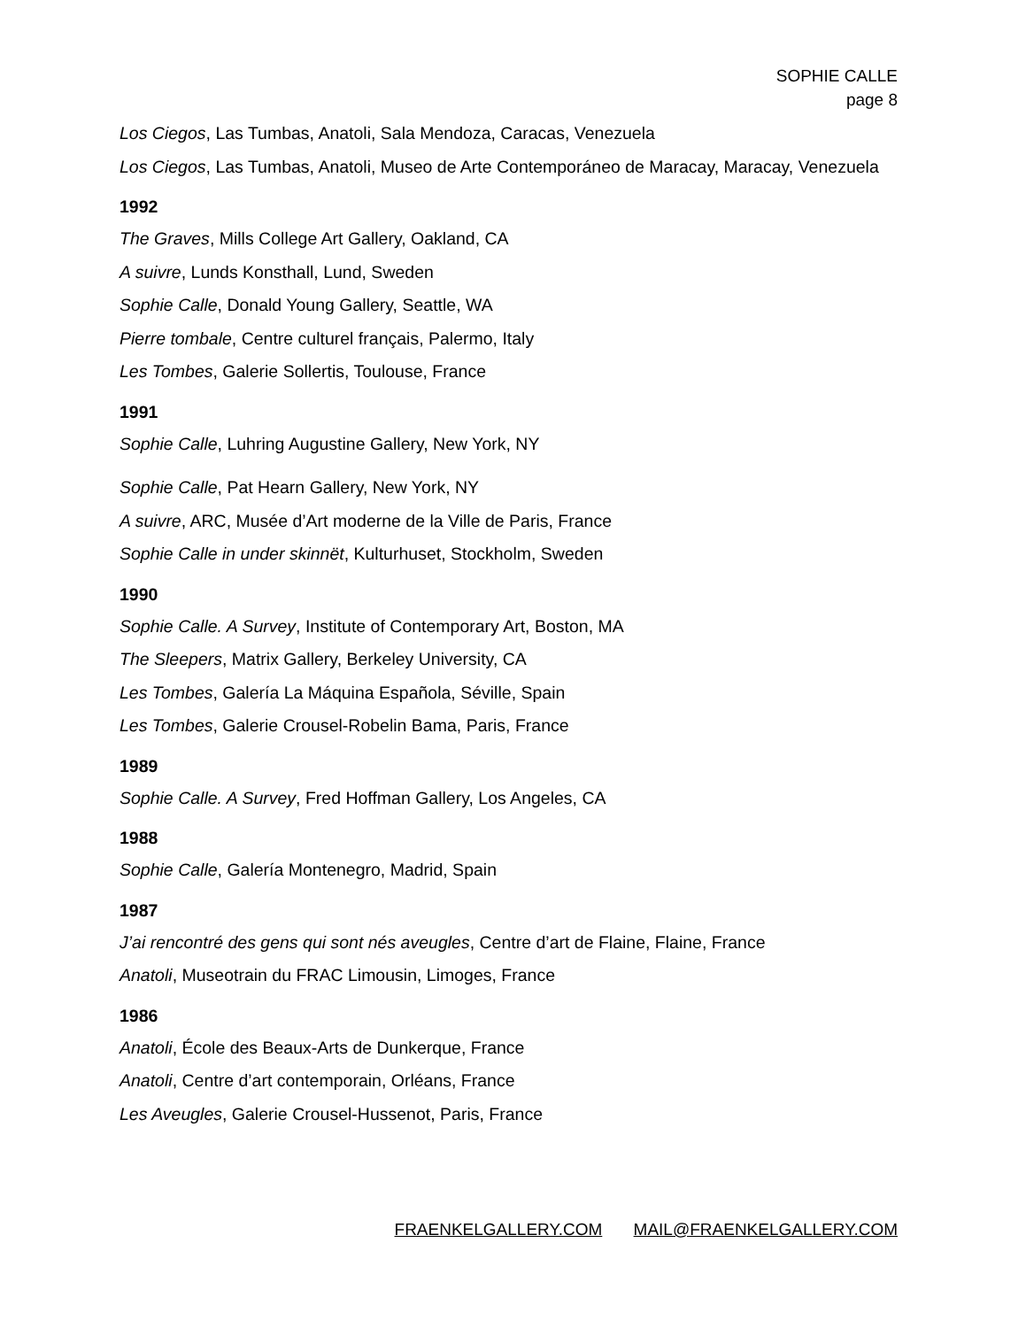SOPHIE CALLE
page 8
Los Ciegos, Las Tumbas, Anatoli, Sala Mendoza, Caracas, Venezuela
Los Ciegos, Las Tumbas, Anatoli, Museo de Arte Contemporáneo de Maracay, Maracay, Venezuela
1992
The Graves, Mills College Art Gallery, Oakland, CA
A suivre, Lunds Konsthall, Lund, Sweden
Sophie Calle, Donald Young Gallery, Seattle, WA
Pierre tombale, Centre culturel français, Palermo, Italy
Les Tombes, Galerie Sollertis, Toulouse, France
1991
Sophie Calle, Luhring Augustine Gallery, New York, NY
Sophie Calle, Pat Hearn Gallery, New York, NY
A suivre, ARC, Musée d’Art moderne de la Ville de Paris, France
Sophie Calle in under skinnët, Kulturhuset, Stockholm, Sweden
1990
Sophie Calle. A Survey, Institute of Contemporary Art, Boston, MA
The Sleepers, Matrix Gallery, Berkeley University, CA
Les Tombes, Galería La Máquina Española, Séville, Spain
Les Tombes, Galerie Crousel-Robelin Bama, Paris, France
1989
Sophie Calle. A Survey, Fred Hoffman Gallery, Los Angeles, CA
1988
Sophie Calle, Galería Montenegro, Madrid, Spain
1987
J’ai rencontré des gens qui sont nés aveugles, Centre d’art de Flaine, Flaine, France
Anatoli, Museotrain du FRAC Limousin, Limoges, France
1986
Anatoli, École des Beaux-Arts de Dunkerque, France
Anatoli, Centre d’art contemporain, Orléans, France
Les Aveugles, Galerie Crousel-Hussenot, Paris, France
FRAENKELGALLERY.COM MAIL@FRAENKELGALLERY.COM